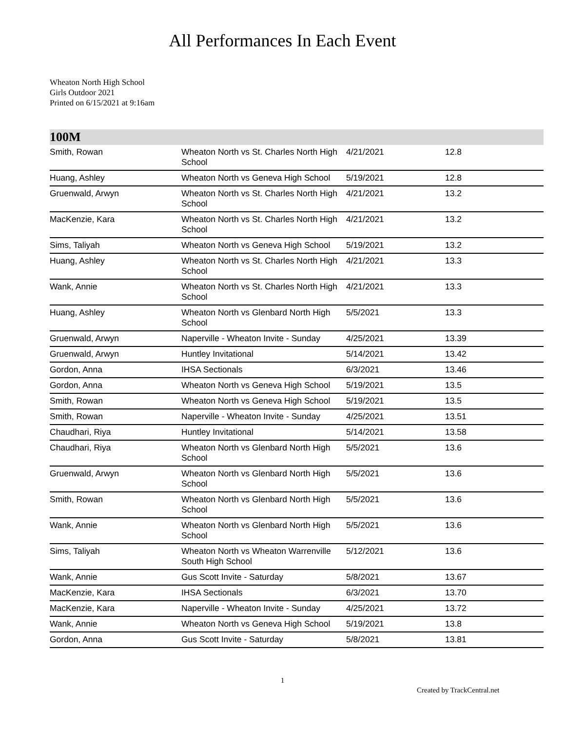All Performances In Each Event
Wheaton North High School
Girls Outdoor 2021
Printed on 6/15/2021 at 9:16am
100M
| Smith, Rowan | Wheaton North vs St. Charles North High School | 4/21/2021 | 12.8 |
| Huang, Ashley | Wheaton North vs Geneva High School | 5/19/2021 | 12.8 |
| Gruenwald, Arwyn | Wheaton North vs St. Charles North High School | 4/21/2021 | 13.2 |
| MacKenzie, Kara | Wheaton North vs St. Charles North High School | 4/21/2021 | 13.2 |
| Sims, Taliyah | Wheaton North vs Geneva High School | 5/19/2021 | 13.2 |
| Huang, Ashley | Wheaton North vs St. Charles North High School | 4/21/2021 | 13.3 |
| Wank, Annie | Wheaton North vs St. Charles North High School | 4/21/2021 | 13.3 |
| Huang, Ashley | Wheaton North vs Glenbard North High School | 5/5/2021 | 13.3 |
| Gruenwald, Arwyn | Naperville - Wheaton Invite - Sunday | 4/25/2021 | 13.39 |
| Gruenwald, Arwyn | Huntley Invitational | 5/14/2021 | 13.42 |
| Gordon, Anna | IHSA Sectionals | 6/3/2021 | 13.46 |
| Gordon, Anna | Wheaton North vs Geneva High School | 5/19/2021 | 13.5 |
| Smith, Rowan | Wheaton North vs Geneva High School | 5/19/2021 | 13.5 |
| Smith, Rowan | Naperville - Wheaton Invite - Sunday | 4/25/2021 | 13.51 |
| Chaudhari, Riya | Huntley Invitational | 5/14/2021 | 13.58 |
| Chaudhari, Riya | Wheaton North vs Glenbard North High School | 5/5/2021 | 13.6 |
| Gruenwald, Arwyn | Wheaton North vs Glenbard North High School | 5/5/2021 | 13.6 |
| Smith, Rowan | Wheaton North vs Glenbard North High School | 5/5/2021 | 13.6 |
| Wank, Annie | Wheaton North vs Glenbard North High School | 5/5/2021 | 13.6 |
| Sims, Taliyah | Wheaton North vs Wheaton Warrenville South High School | 5/12/2021 | 13.6 |
| Wank, Annie | Gus Scott Invite - Saturday | 5/8/2021 | 13.67 |
| MacKenzie, Kara | IHSA Sectionals | 6/3/2021 | 13.70 |
| MacKenzie, Kara | Naperville - Wheaton Invite - Sunday | 4/25/2021 | 13.72 |
| Wank, Annie | Wheaton North vs Geneva High School | 5/19/2021 | 13.8 |
| Gordon, Anna | Gus Scott Invite - Saturday | 5/8/2021 | 13.81 |
1
Created by TrackCentral.net